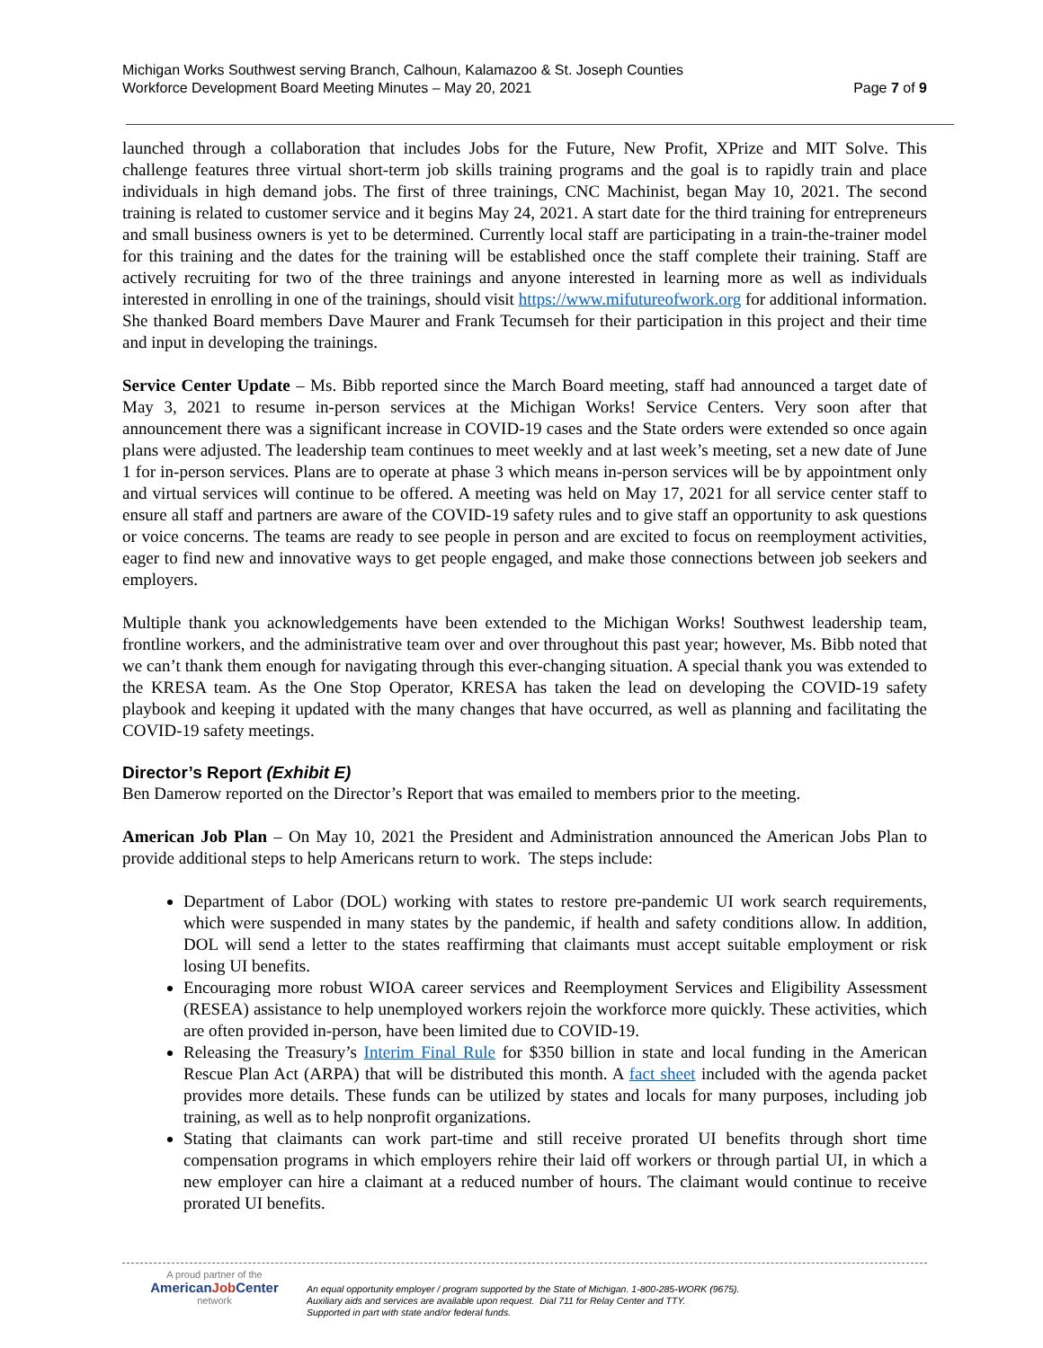Michigan Works Southwest serving Branch, Calhoun, Kalamazoo & St. Joseph Counties
Workforce Development Board Meeting Minutes – May 20, 2021
Page 7 of 9
launched through a collaboration that includes Jobs for the Future, New Profit, XPrize and MIT Solve. This challenge features three virtual short-term job skills training programs and the goal is to rapidly train and place individuals in high demand jobs. The first of three trainings, CNC Machinist, began May 10, 2021. The second training is related to customer service and it begins May 24, 2021. A start date for the third training for entrepreneurs and small business owners is yet to be determined. Currently local staff are participating in a train-the-trainer model for this training and the dates for the training will be established once the staff complete their training. Staff are actively recruiting for two of the three trainings and anyone interested in learning more as well as individuals interested in enrolling in one of the trainings, should visit https://www.mifutureofwork.org for additional information. She thanked Board members Dave Maurer and Frank Tecumseh for their participation in this project and their time and input in developing the trainings.
Service Center Update – Ms. Bibb reported since the March Board meeting, staff had announced a target date of May 3, 2021 to resume in-person services at the Michigan Works! Service Centers. Very soon after that announcement there was a significant increase in COVID-19 cases and the State orders were extended so once again plans were adjusted. The leadership team continues to meet weekly and at last week’s meeting, set a new date of June 1 for in-person services. Plans are to operate at phase 3 which means in-person services will be by appointment only and virtual services will continue to be offered. A meeting was held on May 17, 2021 for all service center staff to ensure all staff and partners are aware of the COVID-19 safety rules and to give staff an opportunity to ask questions or voice concerns. The teams are ready to see people in person and are excited to focus on reemployment activities, eager to find new and innovative ways to get people engaged, and make those connections between job seekers and employers.
Multiple thank you acknowledgements have been extended to the Michigan Works! Southwest leadership team, frontline workers, and the administrative team over and over throughout this past year; however, Ms. Bibb noted that we can’t thank them enough for navigating through this ever-changing situation. A special thank you was extended to the KRESA team. As the One Stop Operator, KRESA has taken the lead on developing the COVID-19 safety playbook and keeping it updated with the many changes that have occurred, as well as planning and facilitating the COVID-19 safety meetings.
Director’s Report (Exhibit E)
Ben Damerow reported on the Director’s Report that was emailed to members prior to the meeting.
American Job Plan – On May 10, 2021 the President and Administration announced the American Jobs Plan to provide additional steps to help Americans return to work. The steps include:
Department of Labor (DOL) working with states to restore pre-pandemic UI work search requirements, which were suspended in many states by the pandemic, if health and safety conditions allow. In addition, DOL will send a letter to the states reaffirming that claimants must accept suitable employment or risk losing UI benefits.
Encouraging more robust WIOA career services and Reemployment Services and Eligibility Assessment (RESEA) assistance to help unemployed workers rejoin the workforce more quickly. These activities, which are often provided in-person, have been limited due to COVID-19.
Releasing the Treasury’s Interim Final Rule for $350 billion in state and local funding in the American Rescue Plan Act (ARPA) that will be distributed this month. A fact sheet included with the agenda packet provides more details. These funds can be utilized by states and locals for many purposes, including job training, as well as to help nonprofit organizations.
Stating that claimants can work part-time and still receive prorated UI benefits through short time compensation programs in which employers rehire their laid off workers or through partial UI, in which a new employer can hire a claimant at a reduced number of hours. The claimant would continue to receive prorated UI benefits.
A proud partner of the
AmericanJob Center
network
An equal opportunity employer / program supported by the State of Michigan. 1-800-285-WORK (9675).
Auxiliary aids and services are available upon request. Dial 711 for Relay Center and TTY.
Supported in part with state and/or federal funds.